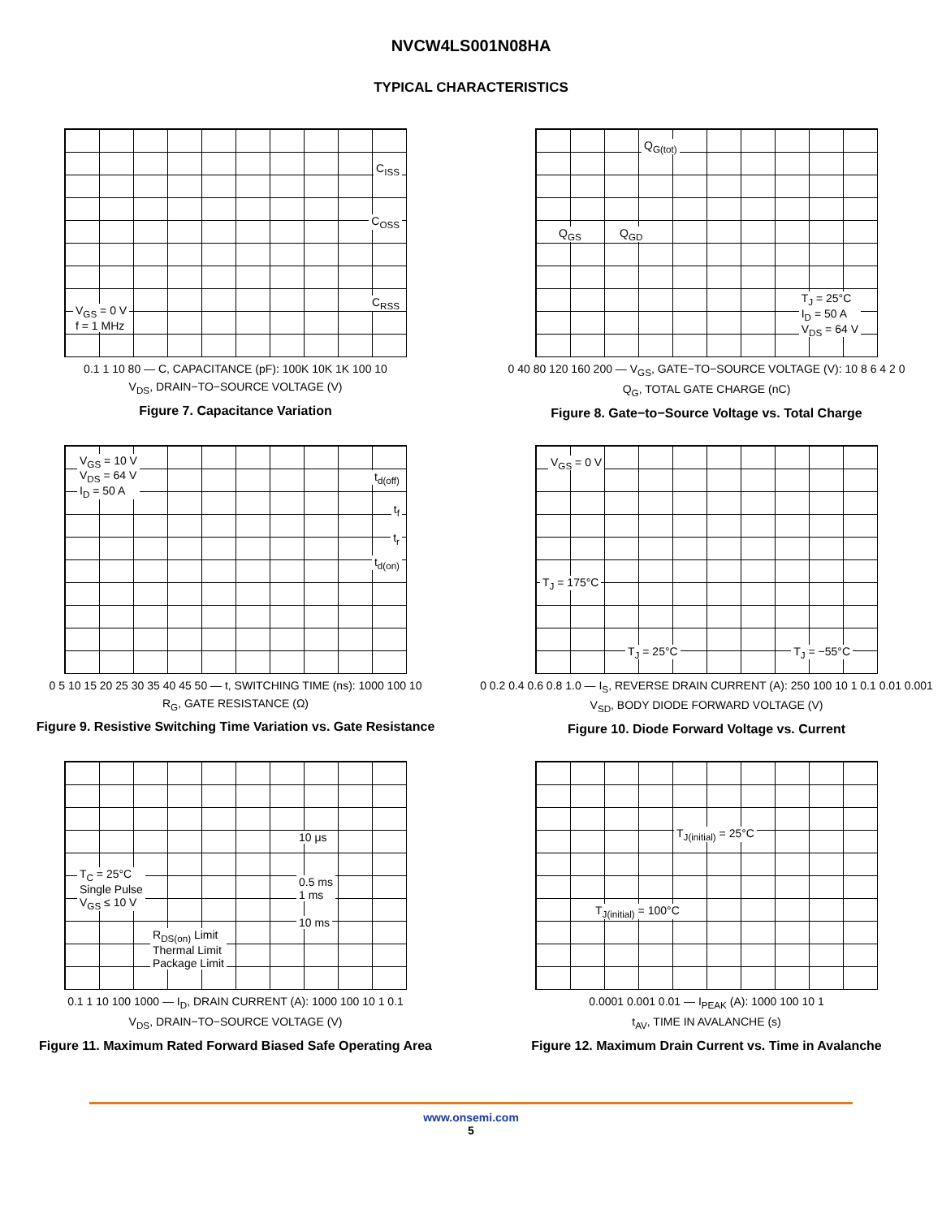NVCW4LS001N08HA
TYPICAL CHARACTERISTICS
V<sub>GS</sub> = 0 V
f = 1 MHz
C<sub>ISS</sub>
C<sub>OSS</sub>
C<sub>RSS</sub>
0.1 1 10 80 — C, CAPACITANCE (pF): 100K 10K 1K 100 10
V<sub>DS</sub>, DRAIN−TO−SOURCE VOLTAGE (V)
Figure 7. Capacitance Variation
Q<sub>G(tot)</sub>
Q<sub>GS</sub> Q<sub>GD</sub>
T<sub>J</sub> = 25°C
I<sub>D</sub> = 50 A
V<sub>DS</sub> = 64 V
0 40 80 120 160 200 — V<sub>GS</sub>, GATE−TO−SOURCE VOLTAGE (V): 10 8 6 4 2 0
Q<sub>G</sub>, TOTAL GATE CHARGE (nC)
Figure 8. Gate−to−Source Voltage vs. Total Charge
V<sub>GS</sub> = 10 V
V<sub>DS</sub> = 64 V
I<sub>D</sub> = 50 A
t<sub>d(off)</sub>
t<sub>f</sub>
t<sub>r</sub>
t<sub>d(on)</sub>
0 5 10 15 20 25 30 35 40 45 50 — t, SWITCHING TIME (ns): 1000 100 10
R<sub>G</sub>, GATE RESISTANCE (Ω)
Figure 9. Resistive Switching Time Variation vs. Gate Resistance
V<sub>GS</sub> = 0 V
T<sub>J</sub> = 175°C
T<sub>J</sub> = 25°C T<sub>J</sub> = −55°C
0 0.2 0.4 0.6 0.8 1.0 — I<sub>S</sub>, REVERSE DRAIN CURRENT (A): 250 100 10 1 0.1 0.01 0.001
V<sub>SD</sub>, BODY DIODE FORWARD VOLTAGE (V)
Figure 10. Diode Forward Voltage vs. Current
T<sub>C</sub> = 25°C
Single Pulse
V<sub>GS</sub> ≤ 10 V
R<sub>DS(on)</sub> Limit
Thermal Limit
Package Limit
10 μs
0.5 ms
1 ms
10 ms
0.1 1 10 100 1000 — I<sub>D</sub>, DRAIN CURRENT (A): 1000 100 10 1 0.1
V<sub>DS</sub>, DRAIN−TO−SOURCE VOLTAGE (V)
Figure 11. Maximum Rated Forward Biased Safe Operating Area
T<sub>J(initial)</sub> = 25°C
T<sub>J(initial)</sub> = 100°C
0.0001 0.001 0.01 — I<sub>PEAK</sub> (A): 1000 100 10 1
t<sub>AV</sub>, TIME IN AVALANCHE (s)
Figure 12. Maximum Drain Current vs. Time in Avalanche
www.onsemi.com
5